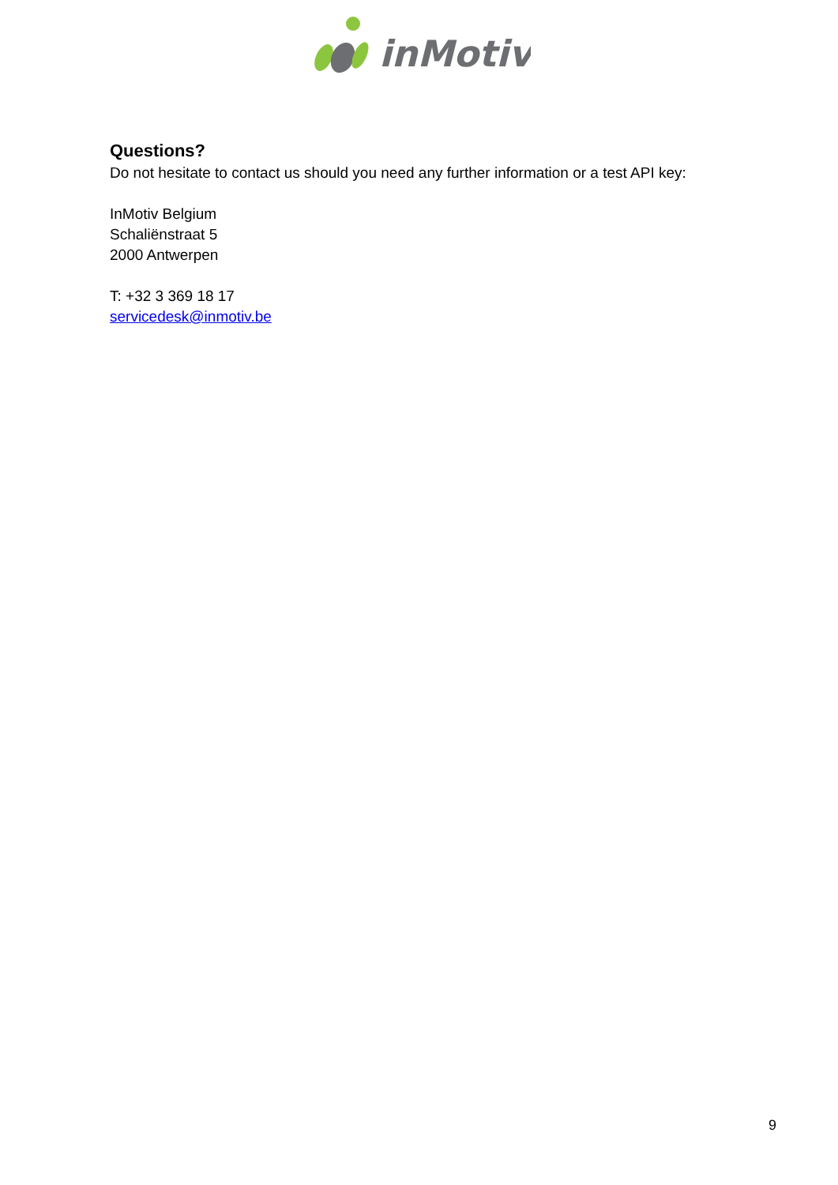inMotiv
Questions?
Do not hesitate to contact us should you need any further information or a test API key:
InMotiv Belgium
Schaliënstraat 5
2000 Antwerpen
T: +32 3 369 18 17
servicedesk@inmotiv.be
9